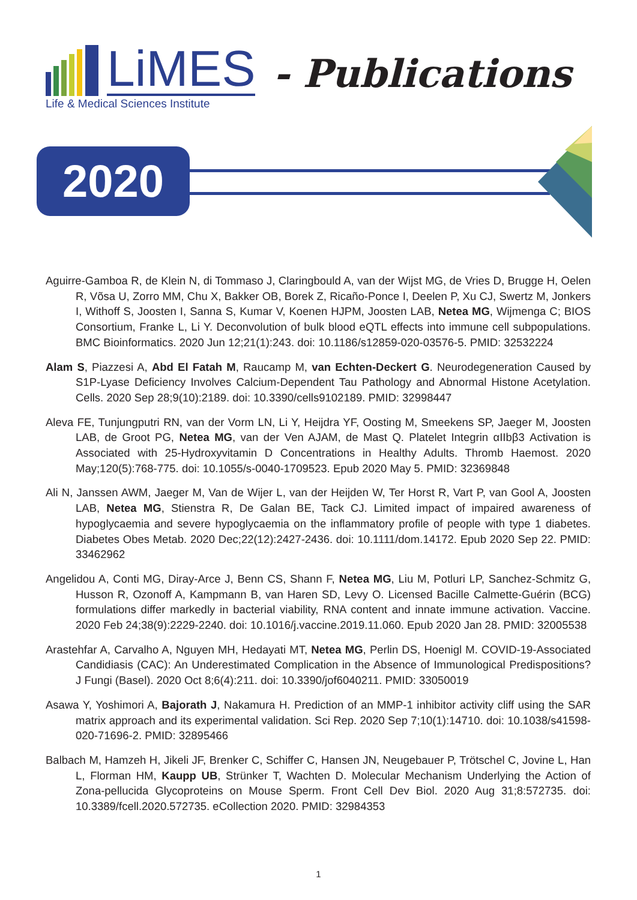LiMES - Publications
Life & Medical Sciences Institute
2020
Aguirre-Gamboa R, de Klein N, di Tommaso J, Claringbould A, van der Wijst MG, de Vries D, Brugge H, Oelen R, Võsa U, Zorro MM, Chu X, Bakker OB, Borek Z, Ricaño-Ponce I, Deelen P, Xu CJ, Swertz M, Jonkers I, Withoff S, Joosten I, Sanna S, Kumar V, Koenen HJPM, Joosten LAB, Netea MG, Wijmenga C; BIOS Consortium, Franke L, Li Y. Deconvolution of bulk blood eQTL effects into immune cell subpopulations. BMC Bioinformatics. 2020 Jun 12;21(1):243. doi: 10.1186/s12859-020-03576-5. PMID: 32532224
Alam S, Piazzesi A, Abd El Fatah M, Raucamp M, van Echten-Deckert G. Neurodegeneration Caused by S1P-Lyase Deficiency Involves Calcium-Dependent Tau Pathology and Abnormal Histone Acetylation. Cells. 2020 Sep 28;9(10):2189. doi: 10.3390/cells9102189. PMID: 32998447
Aleva FE, Tunjungputri RN, van der Vorm LN, Li Y, Heijdra YF, Oosting M, Smeekens SP, Jaeger M, Joosten LAB, de Groot PG, Netea MG, van der Ven AJAM, de Mast Q. Platelet Integrin αIIbβ3 Activation is Associated with 25-Hydroxyvitamin D Concentrations in Healthy Adults. Thromb Haemost. 2020 May;120(5):768-775. doi: 10.1055/s-0040-1709523. Epub 2020 May 5. PMID: 32369848
Ali N, Janssen AWM, Jaeger M, Van de Wijer L, van der Heijden W, Ter Horst R, Vart P, van Gool A, Joosten LAB, Netea MG, Stienstra R, De Galan BE, Tack CJ. Limited impact of impaired awareness of hypoglycaemia and severe hypoglycaemia on the inflammatory profile of people with type 1 diabetes. Diabetes Obes Metab. 2020 Dec;22(12):2427-2436. doi: 10.1111/dom.14172. Epub 2020 Sep 22. PMID: 33462962
Angelidou A, Conti MG, Diray-Arce J, Benn CS, Shann F, Netea MG, Liu M, Potluri LP, Sanchez-Schmitz G, Husson R, Ozonoff A, Kampmann B, van Haren SD, Levy O. Licensed Bacille Calmette-Guérin (BCG) formulations differ markedly in bacterial viability, RNA content and innate immune activation. Vaccine. 2020 Feb 24;38(9):2229-2240. doi: 10.1016/j.vaccine.2019.11.060. Epub 2020 Jan 28. PMID: 32005538
Arastehfar A, Carvalho A, Nguyen MH, Hedayati MT, Netea MG, Perlin DS, Hoenigl M. COVID-19-Associated Candidiasis (CAC): An Underestimated Complication in the Absence of Immunological Predispositions? J Fungi (Basel). 2020 Oct 8;6(4):211. doi: 10.3390/jof6040211. PMID: 33050019
Asawa Y, Yoshimori A, Bajorath J, Nakamura H. Prediction of an MMP-1 inhibitor activity cliff using the SAR matrix approach and its experimental validation. Sci Rep. 2020 Sep 7;10(1):14710. doi: 10.1038/s41598-020-71696-2. PMID: 32895466
Balbach M, Hamzeh H, Jikeli JF, Brenker C, Schiffer C, Hansen JN, Neugebauer P, Trötschel C, Jovine L, Han L, Florman HM, Kaupp UB, Strünker T, Wachten D. Molecular Mechanism Underlying the Action of Zona-pellucida Glycoproteins on Mouse Sperm. Front Cell Dev Biol. 2020 Aug 31;8:572735. doi: 10.3389/fcell.2020.572735. eCollection 2020. PMID: 32984353
1